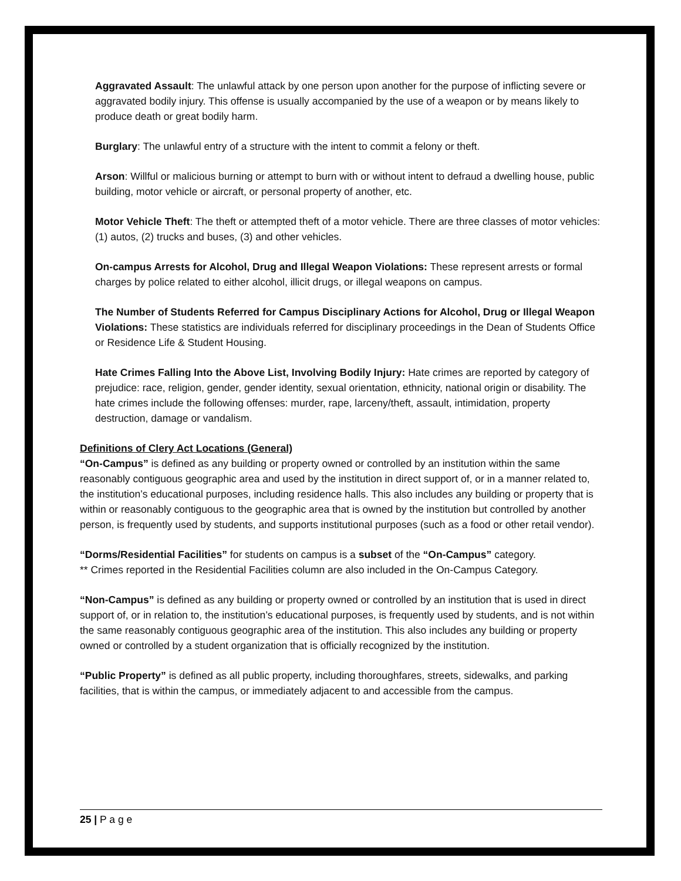Aggravated Assault: The unlawful attack by one person upon another for the purpose of inflicting severe or aggravated bodily injury. This offense is usually accompanied by the use of a weapon or by means likely to produce death or great bodily harm.
Burglary: The unlawful entry of a structure with the intent to commit a felony or theft.
Arson: Willful or malicious burning or attempt to burn with or without intent to defraud a dwelling house, public building, motor vehicle or aircraft, or personal property of another, etc.
Motor Vehicle Theft: The theft or attempted theft of a motor vehicle. There are three classes of motor vehicles: (1) autos, (2) trucks and buses, (3) and other vehicles.
On-campus Arrests for Alcohol, Drug and Illegal Weapon Violations: These represent arrests or formal charges by police related to either alcohol, illicit drugs, or illegal weapons on campus.
The Number of Students Referred for Campus Disciplinary Actions for Alcohol, Drug or Illegal Weapon Violations: These statistics are individuals referred for disciplinary proceedings in the Dean of Students Office or Residence Life & Student Housing.
Hate Crimes Falling Into the Above List, Involving Bodily Injury: Hate crimes are reported by category of prejudice: race, religion, gender, gender identity, sexual orientation, ethnicity, national origin or disability. The hate crimes include the following offenses: murder, rape, larceny/theft, assault, intimidation, property destruction, damage or vandalism.
Definitions of Clery Act Locations (General)
“On-Campus” is defined as any building or property owned or controlled by an institution within the same reasonably contiguous geographic area and used by the institution in direct support of, or in a manner related to, the institution’s educational purposes, including residence halls. This also includes any building or property that is within or reasonably contiguous to the geographic area that is owned by the institution but controlled by another person, is frequently used by students, and supports institutional purposes (such as a food or other retail vendor).
“Dorms/Residential Facilities” for students on campus is a subset of the “On-Campus” category.
** Crimes reported in the Residential Facilities column are also included in the On-Campus Category.
“Non-Campus” is defined as any building or property owned or controlled by an institution that is used in direct support of, or in relation to, the institution’s educational purposes, is frequently used by students, and is not within the same reasonably contiguous geographic area of the institution. This also includes any building or property owned or controlled by a student organization that is officially recognized by the institution.
“Public Property” is defined as all public property, including thoroughfares, streets, sidewalks, and parking facilities, that is within the campus, or immediately adjacent to and accessible from the campus.
25 | P a g e